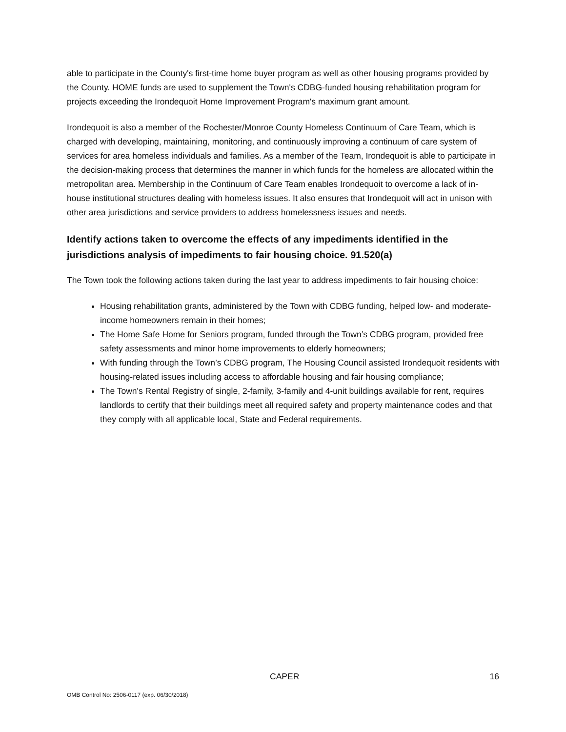able to participate in the County's first-time home buyer program as well as other housing programs provided by the County. HOME funds are used to supplement the Town's CDBG-funded housing rehabilitation program for projects exceeding the Irondequoit Home Improvement Program's maximum grant amount.
Irondequoit is also a member of the Rochester/Monroe County Homeless Continuum of Care Team, which is charged with developing, maintaining, monitoring, and continuously improving a continuum of care system of services for area homeless individuals and families. As a member of the Team, Irondequoit is able to participate in the decision-making process that determines the manner in which funds for the homeless are allocated within the metropolitan area. Membership in the Continuum of Care Team enables Irondequoit to overcome a lack of in-house institutional structures dealing with homeless issues. It also ensures that Irondequoit will act in unison with other area jurisdictions and service providers to address homelessness issues and needs.
Identify actions taken to overcome the effects of any impediments identified in the jurisdictions analysis of impediments to fair housing choice. 91.520(a)
The Town took the following actions taken during the last year to address impediments to fair housing choice:
Housing rehabilitation grants, administered by the Town with CDBG funding, helped low- and moderate-income homeowners remain in their homes;
The Home Safe Home for Seniors program, funded through the Town’s CDBG program, provided free safety assessments and minor home improvements to elderly homeowners;
With funding through the Town’s CDBG program, The Housing Council assisted Irondequoit residents with housing-related issues including access to affordable housing and fair housing compliance;
The Town's Rental Registry of single, 2-family, 3-family and 4-unit buildings available for rent, requires landlords to certify that their buildings meet all required safety and property maintenance codes and that they comply with all applicable local, State and Federal requirements.
CAPER 16
OMB Control No: 2506-0117 (exp. 06/30/2018)